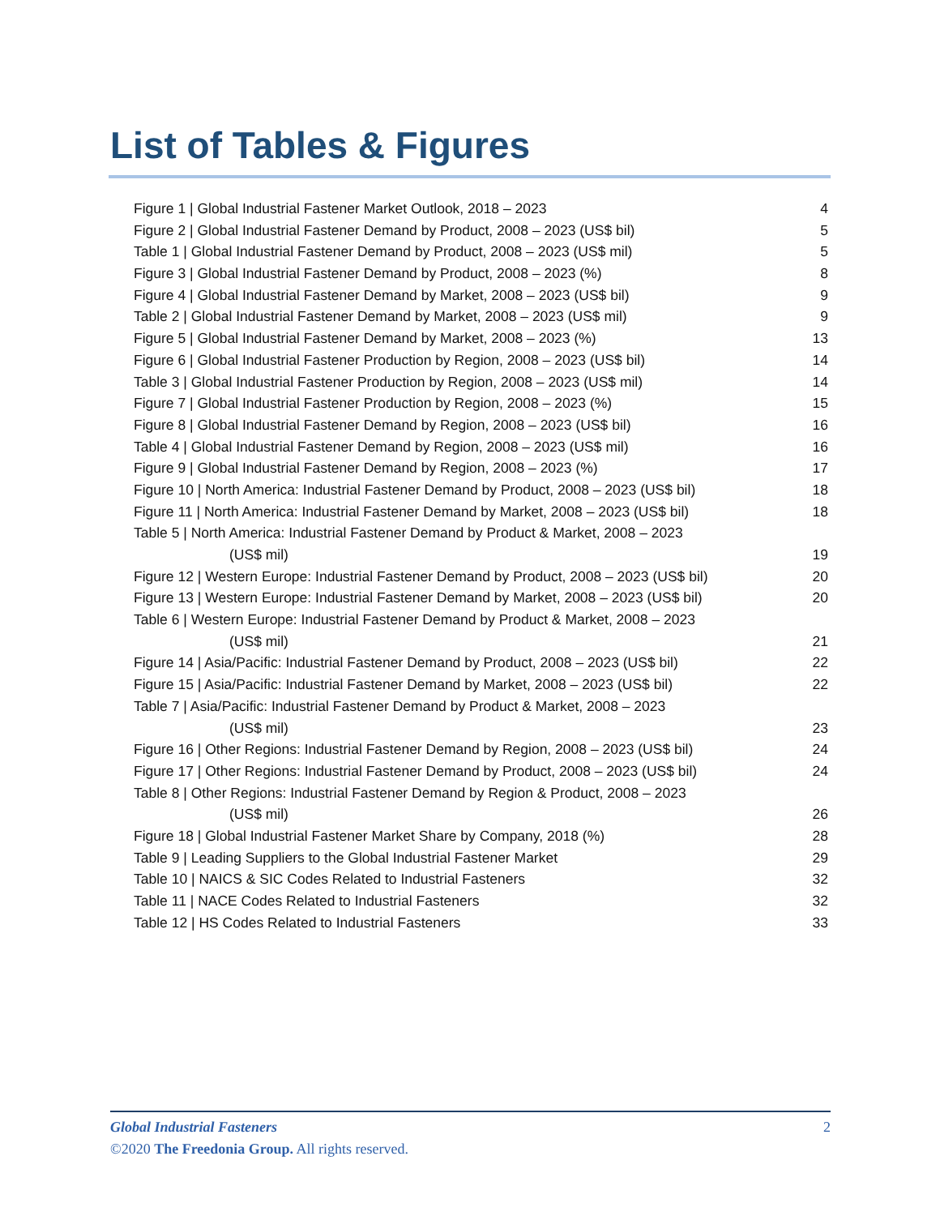List of Tables & Figures
Figure 1 | Global Industrial Fastener Market Outlook, 2018 – 2023 4
Figure 2 | Global Industrial Fastener Demand by Product, 2008 – 2023 (US$ bil) 5
Table 1 | Global Industrial Fastener Demand by Product, 2008 – 2023 (US$ mil) 5
Figure 3 | Global Industrial Fastener Demand by Product, 2008 – 2023 (%) 8
Figure 4 | Global Industrial Fastener Demand by Market, 2008 – 2023 (US$ bil) 9
Table 2 | Global Industrial Fastener Demand by Market, 2008 – 2023 (US$ mil) 9
Figure 5 | Global Industrial Fastener Demand by Market, 2008 – 2023 (%) 13
Figure 6 | Global Industrial Fastener Production by Region, 2008 – 2023 (US$ bil) 14
Table 3 | Global Industrial Fastener Production by Region, 2008 – 2023 (US$ mil) 14
Figure 7 | Global Industrial Fastener Production by Region, 2008 – 2023 (%) 15
Figure 8 | Global Industrial Fastener Demand by Region, 2008 – 2023 (US$ bil) 16
Table 4 | Global Industrial Fastener Demand by Region, 2008 – 2023 (US$ mil) 16
Figure 9 | Global Industrial Fastener Demand by Region, 2008 – 2023 (%) 17
Figure 10 | North America: Industrial Fastener Demand by Product, 2008 – 2023 (US$ bil) 18
Figure 11 | North America: Industrial Fastener Demand by Market, 2008 – 2023 (US$ bil) 18
Table 5 | North America: Industrial Fastener Demand by Product & Market, 2008 – 2023
(US$ mil) 19
Figure 12 | Western Europe: Industrial Fastener Demand by Product, 2008 – 2023 (US$ bil) 20
Figure 13 | Western Europe: Industrial Fastener Demand by Market, 2008 – 2023 (US$ bil) 20
Table 6 | Western Europe: Industrial Fastener Demand by Product & Market, 2008 – 2023
(US$ mil) 21
Figure 14 | Asia/Pacific: Industrial Fastener Demand by Product, 2008 – 2023 (US$ bil) 22
Figure 15 | Asia/Pacific: Industrial Fastener Demand by Market, 2008 – 2023 (US$ bil) 22
Table 7 | Asia/Pacific: Industrial Fastener Demand by Product & Market, 2008 – 2023
(US$ mil) 23
Figure 16 | Other Regions: Industrial Fastener Demand by Region, 2008 – 2023 (US$ bil) 24
Figure 17 | Other Regions: Industrial Fastener Demand by Product, 2008 – 2023 (US$ bil) 24
Table 8 | Other Regions: Industrial Fastener Demand by Region & Product, 2008 – 2023
(US$ mil) 26
Figure 18 | Global Industrial Fastener Market Share by Company, 2018 (%) 28
Table 9 | Leading Suppliers to the Global Industrial Fastener Market 29
Table 10 | NAICS & SIC Codes Related to Industrial Fasteners 32
Table 11 | NACE Codes Related to Industrial Fasteners 32
Table 12 | HS Codes Related to Industrial Fasteners 33
Global Industrial Fasteners 2
©2020 The Freedonia Group. All rights reserved.